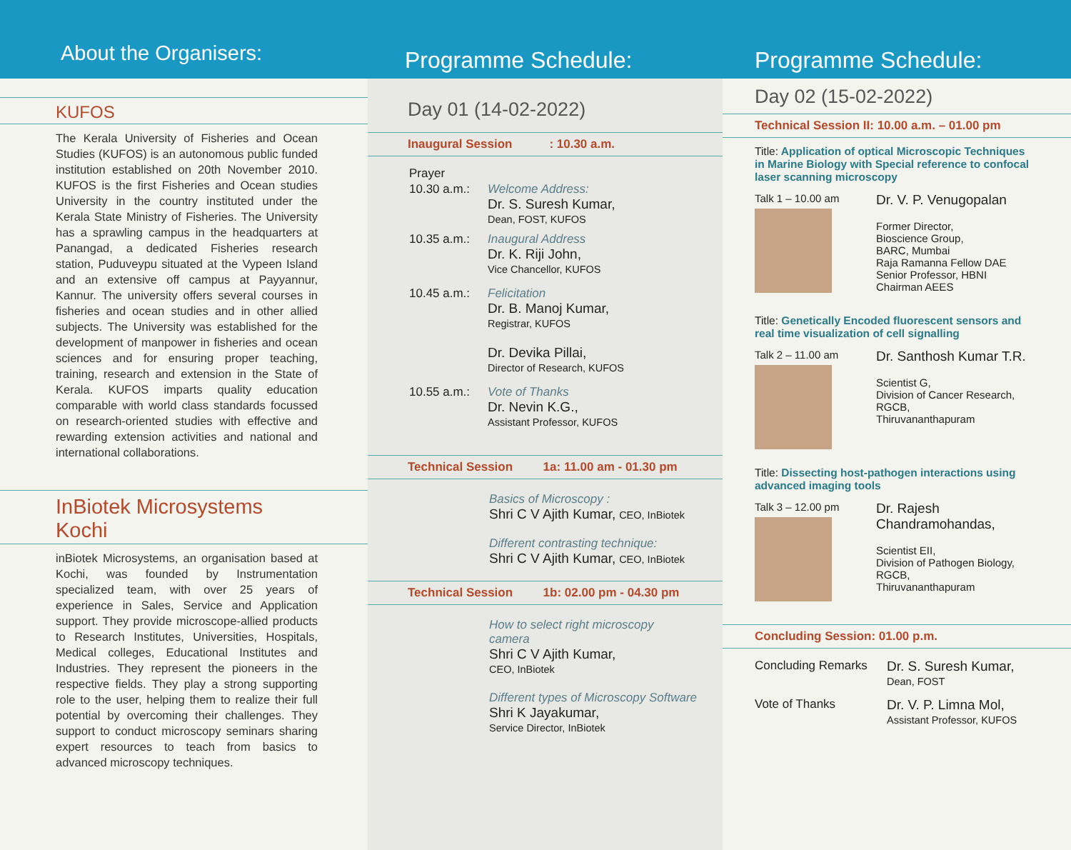About the Organisers:
KUFOS
The Kerala University of Fisheries and Ocean Studies (KUFOS) is an autonomous public funded institution established on 20th November 2010. KUFOS is the first Fisheries and Ocean studies University in the country instituted under the Kerala State Ministry of Fisheries. The University has a sprawling campus in the headquarters at Panangad, a dedicated Fisheries research station, Puduveypu situated at the Vypeen Island and an extensive off campus at Payyannur, Kannur. The university offers several courses in fisheries and ocean studies and in other allied subjects. The University was established for the development of manpower in fisheries and ocean sciences and for ensuring proper teaching, training, research and extension in the State of Kerala. KUFOS imparts quality education comparable with world class standards focussed on research-oriented studies with effective and rewarding extension activities and national and international collaborations.
InBiotek Microsystems
Kochi
inBiotek Microsystems, an organisation based at Kochi, was founded by Instrumentation specialized team, with over 25 years of experience in Sales, Service and Application support. They provide microscope-allied products to Research Institutes, Universities, Hospitals, Medical colleges, Educational Institutes and Industries. They represent the pioneers in the respective fields. They play a strong supporting role to the user, helping them to realize their full potential by overcoming their challenges. They support to conduct microscopy seminars sharing expert resources to teach from basics to advanced microscopy techniques.
Programme Schedule:
Day 01 (14-02-2022)
Inaugural Session : 10.30 a.m.
Prayer
10.30 a.m.:
Welcome Address:
Dr. S. Suresh Kumar,
Dean, FOST, KUFOS
10.35 a.m.:
Inaugural Address
Dr. K. Riji John,
Vice Chancellor, KUFOS
10.45 a.m.:
Felicitation
Dr. B. Manoj Kumar,
Registrar, KUFOS
Dr. Devika Pillai,
Director of Research, KUFOS
10.55 a.m.:
Vote of Thanks
Dr. Nevin K.G.,
Assistant Professor, KUFOS
Technical Session 1a: 11.00 am - 01.30 pm
Basics of Microscopy :
Shri C V Ajith Kumar, CEO, InBiotek
Different contrasting technique:
Shri C V Ajith Kumar, CEO, InBiotek
Technical Session 1b: 02.00 pm - 04.30 pm
How to select right microscopy
camera
Shri C V Ajith Kumar,
CEO, InBiotek
Different types of Microscopy Software
Shri K Jayakumar,
Service Director, InBiotek
Programme Schedule:
Day 02 (15-02-2022)
Technical Session II: 10.00 a.m. – 01.00 pm
Title: Application of optical Microscopic Techniques in Marine Biology with Special reference to confocal laser scanning microscopy
Talk 1 – 10.00 am
Dr. V. P. Venugopalan
Former Director,
Bioscience Group,
BARC, Mumbai
Raja Ramanna Fellow DAE
Senior Professor, HBNI
Chairman AEES
Title: Genetically Encoded fluorescent sensors and real time visualization of cell signalling
Talk 2 – 11.00 am
Dr. Santhosh Kumar T.R.
Scientist G,
Division of Cancer Research,
RGCB,
Thiruvananthapuram
Title: Dissecting host-pathogen interactions using advanced imaging tools
Talk 3 – 12.00 pm
Dr. Rajesh
Chandramohandas,
Scientist EII,
Division of Pathogen Biology,
RGCB,
Thiruvananthapuram
Concluding Session: 01.00 p.m.
Concluding Remarks Dr. S. Suresh Kumar,
Dean, FOST
Vote of Thanks Dr. V. P. Limna Mol,
Assistant Professor, KUFOS